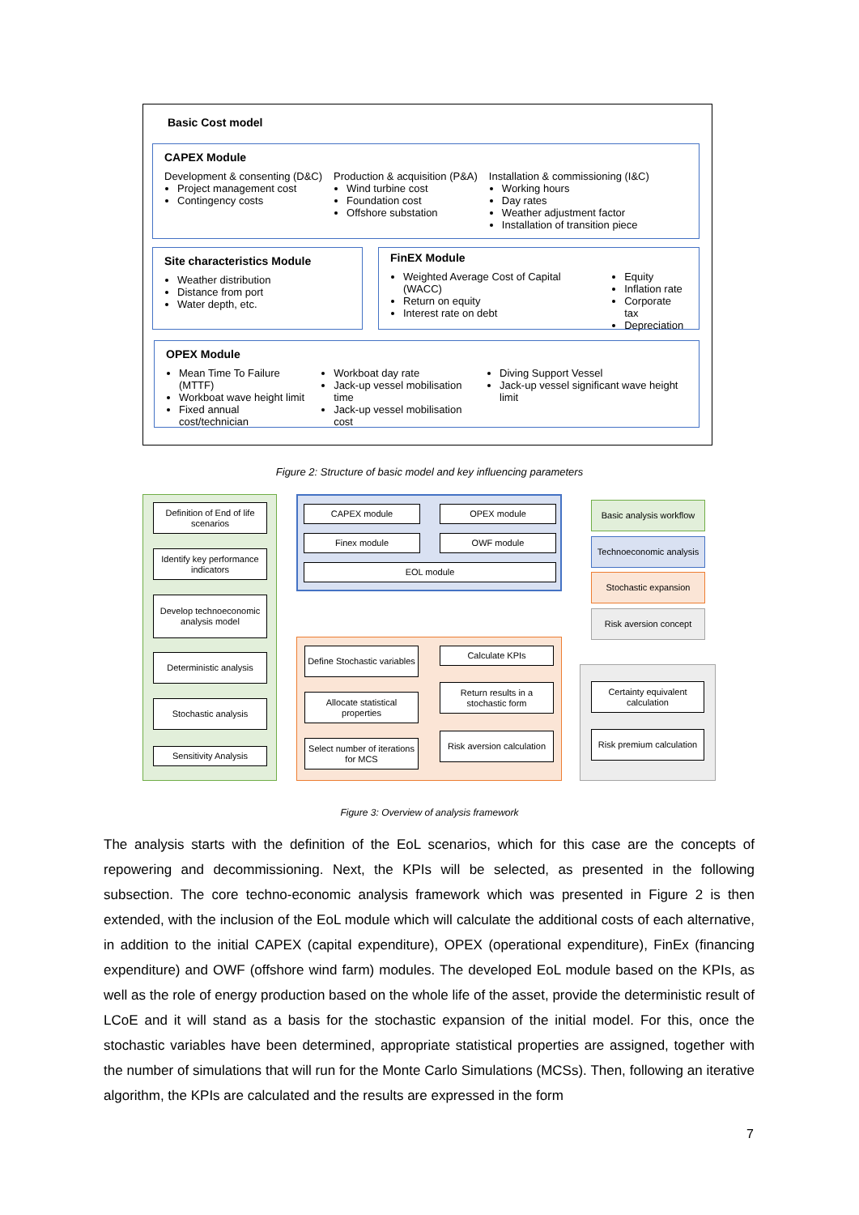Basic Cost model
CAPEX Module
Development & consenting (D&C)
Project management cost
Contingency costs
Production & acquisition (P&A)
Wind turbine cost
Foundation cost
Offshore substation
Installation & commissioning (I&C)
Working hours
Day rates
Weather adjustment factor
Installation of transition piece
Site characteristics Module
Weather distribution
Distance from port
Water depth, etc.
FinEX Module
Weighted Average Cost of Capital (WACC)
Return on equity
Interest rate on debt
Equity
Inflation rate
Corporate tax
Depreciation
OPEX Module
Mean Time To Failure (MTTF)
Workboat wave height limit
Fixed annual cost/technician
Workboat day rate
Jack-up vessel mobilisation time
Jack-up vessel mobilisation cost
Diving Support Vessel
Jack-up vessel significant wave height limit
Figure 2: Structure of basic model and key influencing parameters
Definition of End of life scenarios
Identify key performance indicators
Develop technoeconomic analysis model
Deterministic analysis
Stochastic analysis
Sensitivity Analysis
CAPEX module OPEX module
Finex module OWF module
EOL module
Define Stochastic variables
Allocate statistical properties
Select number of iterations for MCS
Calculate KPIs
Return results in a stochastic form
Risk aversion calculation
Certainty equivalent calculation
Risk premium calculation
Basic analysis workflow
Technoeconomic analysis
Stochastic expansion
Risk aversion concept
Figure 3: Overview of analysis framework
The analysis starts with the definition of the EoL scenarios, which for this case are the concepts of repowering and decommissioning. Next, the KPIs will be selected, as presented in the following subsection. The core techno-economic analysis framework which was presented in Figure 2 is then extended, with the inclusion of the EoL module which will calculate the additional costs of each alternative, in addition to the initial CAPEX (capital expenditure), OPEX (operational expenditure), FinEx (financing expenditure) and OWF (offshore wind farm) modules. The developed EoL module based on the KPIs, as well as the role of energy production based on the whole life of the asset, provide the deterministic result of LCoE and it will stand as a basis for the stochastic expansion of the initial model. For this, once the stochastic variables have been determined, appropriate statistical properties are assigned, together with the number of simulations that will run for the Monte Carlo Simulations (MCSs). Then, following an iterative algorithm, the KPIs are calculated and the results are expressed in the form
7